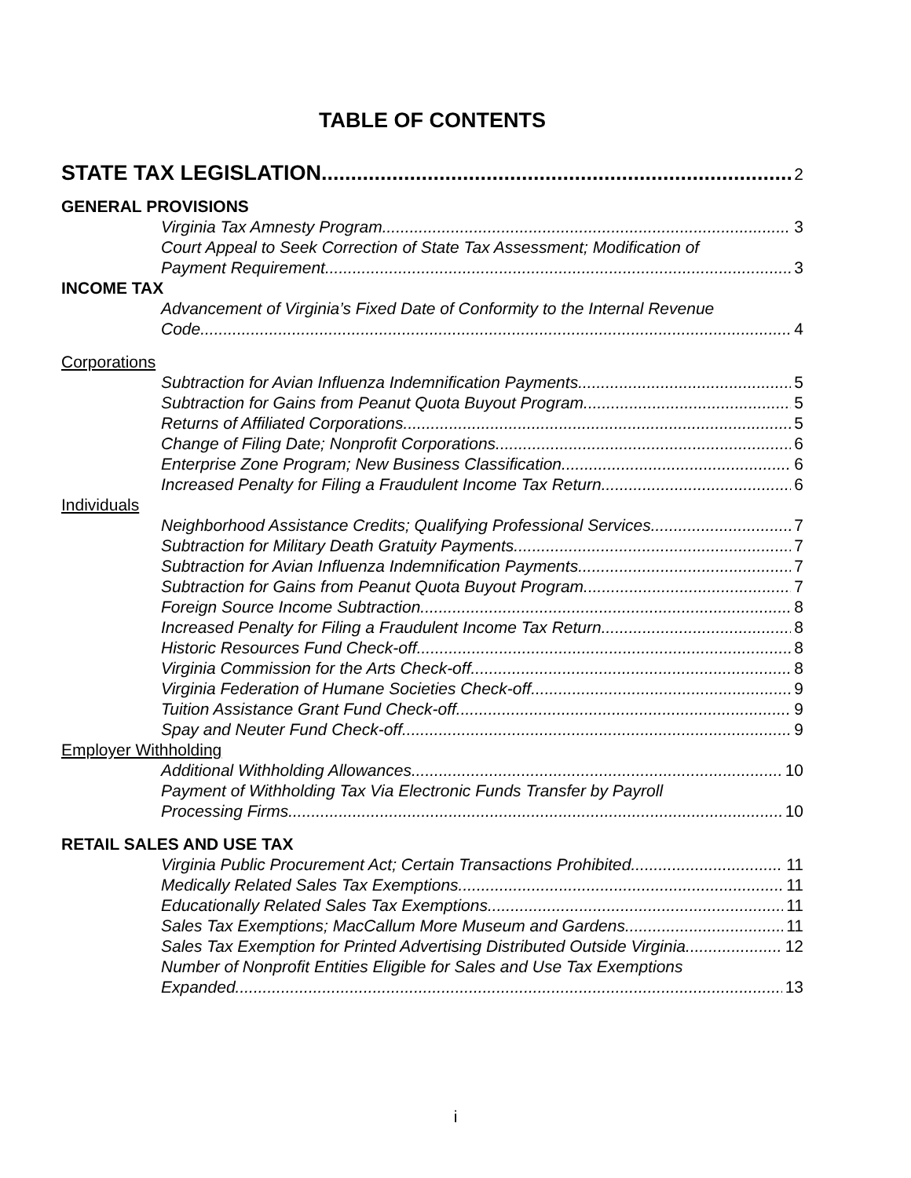TABLE OF CONTENTS
STATE TAX LEGISLATION 2
GENERAL PROVISIONS
Virginia Tax Amnesty Program 3
Court Appeal to Seek Correction of State Tax Assessment; Modification of
Payment Requirement 3
INCOME TAX
Advancement of Virginia’s Fixed Date of Conformity to the Internal Revenue
Code 4
Corporations
Subtraction for Avian Influenza Indemnification Payments 5
Subtraction for Gains from Peanut Quota Buyout Program 5
Returns of Affiliated Corporations 5
Change of Filing Date; Nonprofit Corporations 6
Enterprise Zone Program; New Business Classification 6
Increased Penalty for Filing a Fraudulent Income Tax Return 6
Individuals
Neighborhood Assistance Credits; Qualifying Professional Services 7
Subtraction for Military Death Gratuity Payments 7
Subtraction for Avian Influenza Indemnification Payments 7
Subtraction for Gains from Peanut Quota Buyout Program 7
Foreign Source Income Subtraction 8
Increased Penalty for Filing a Fraudulent Income Tax Return 8
Historic Resources Fund Check-off 8
Virginia Commission for the Arts Check-off 8
Virginia Federation of Humane Societies Check-off 9
Tuition Assistance Grant Fund Check-off 9
Spay and Neuter Fund Check-off 9
Employer Withholding
Additional Withholding Allowances 10
Payment of Withholding Tax Via Electronic Funds Transfer by Payroll
Processing Firms 10
RETAIL SALES AND USE TAX
Virginia Public Procurement Act; Certain Transactions Prohibited 11
Medically Related Sales Tax Exemptions 11
Educationally Related Sales Tax Exemptions 11
Sales Tax Exemptions; MacCallum More Museum and Gardens 11
Sales Tax Exemption for Printed Advertising Distributed Outside Virginia 12
Number of Nonprofit Entities Eligible for Sales and Use Tax Exemptions
Expanded 13
i